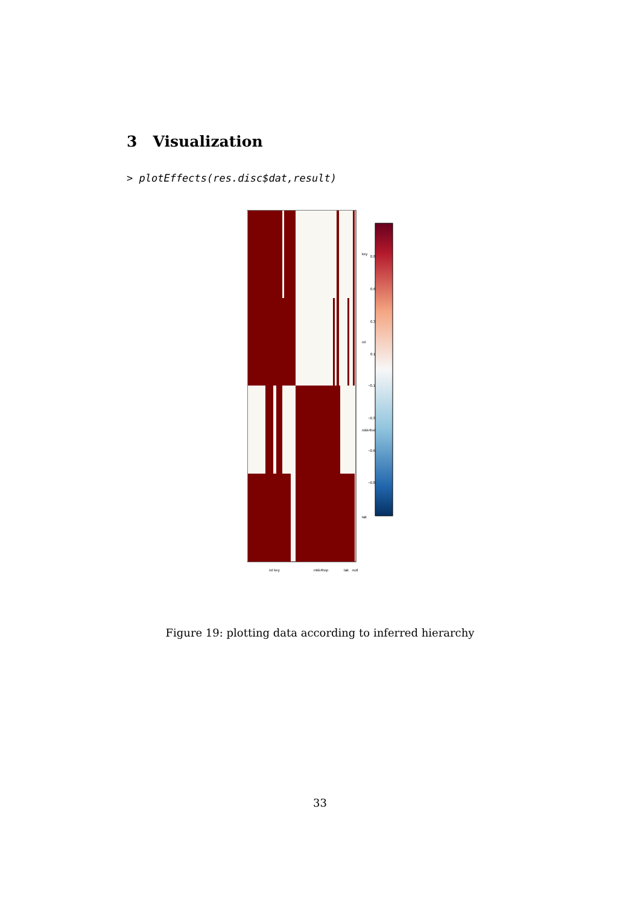3 Visualization
> plotEffects(res.disc$dat,result)
key
0.8
0.6
0.3
rel
0.1
−0.1
−0.3
mkk4hel
−0.6
−0.8
tak
rel key mkk4hep tak null
Figure 19: plotting data according to inferred hierarchy
33